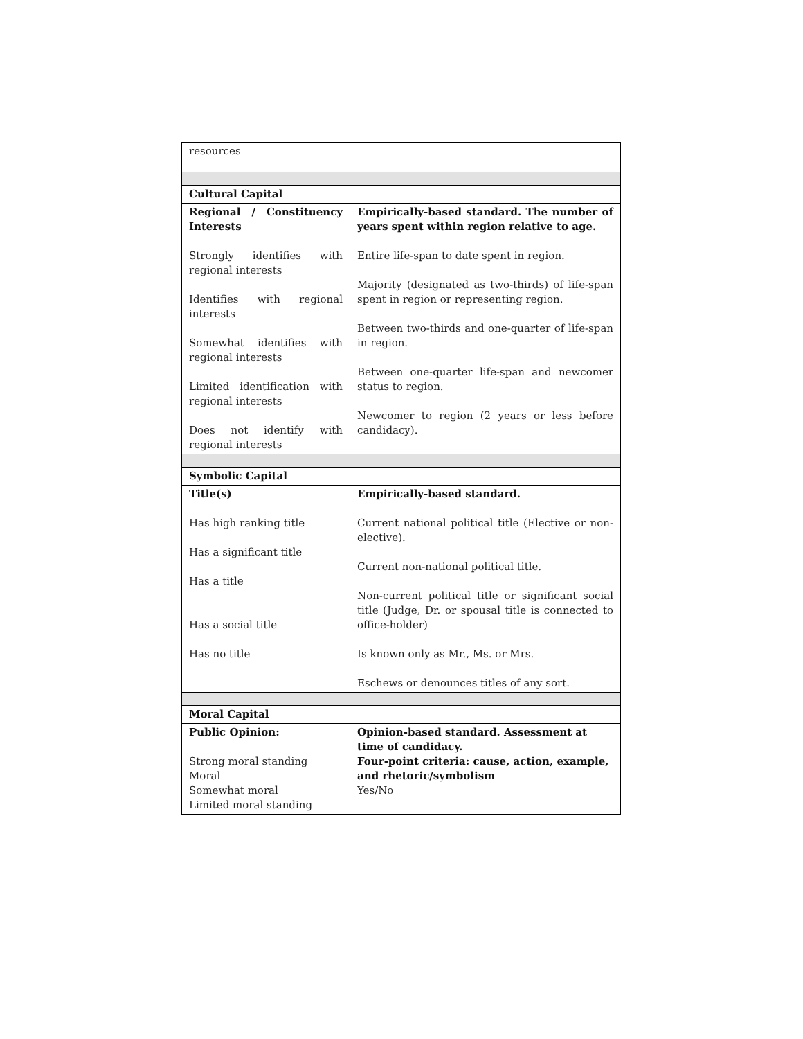| resources | |
| Cultural Capital | |
| Regional / Constituency Interests Strongly identifies with regional interests Identifies with regional interests Somewhat identifies with regional interests Limited identification with regional interests Does not identify with regional interests | Empirically-based standard. The number of years spent within region relative to age. Entire life-span to date spent in region. Majority (designated as two-thirds) of life-span spent in region or representing region. Between two-thirds and one-quarter of life-span in region. Between one-quarter life-span and newcomer status to region. Newcomer to region (2 years or less before candidacy). |
| Symbolic Capital | |
| Title(s) Has high ranking title Has a significant title Has a title Has a social title Has no title | Empirically-based standard. Current national political title (Elective or non-elective). Current non-national political title. Non-current political title or significant social title (Judge, Dr. or spousal title is connected to office-holder) Is known only as Mr., Ms. or Mrs. Eschews or denounces titles of any sort. |
| Moral Capital | |
| Public Opinion: Strong moral standing Moral Somewhat moral Limited moral standing | Opinion-based standard. Assessment at time of candidacy. Four-point criteria: cause, action, example, and rhetoric/symbolism Yes/No |